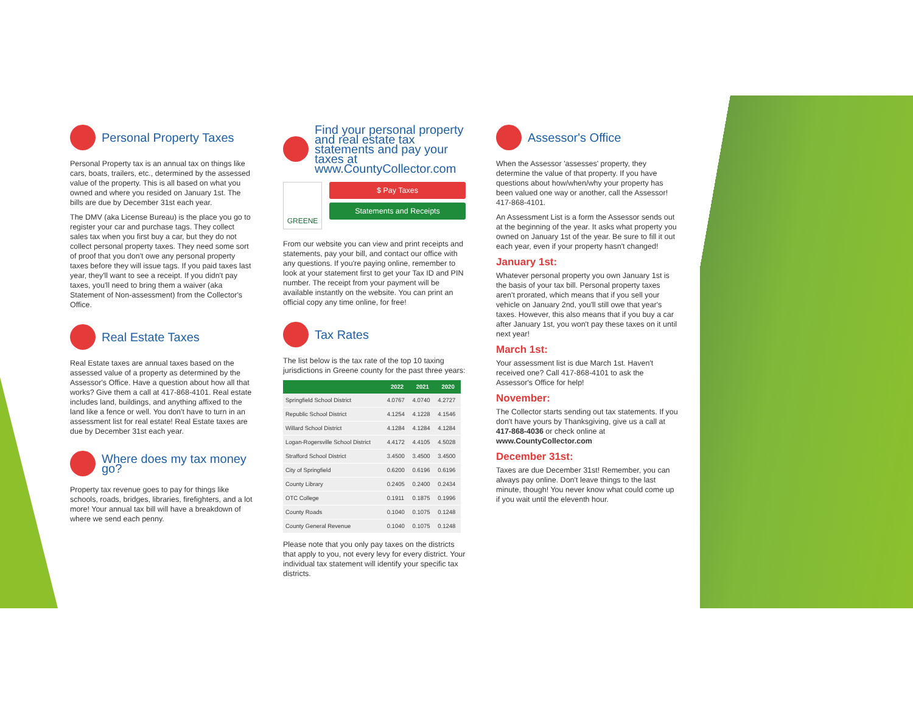Personal Property Taxes
Personal Property tax is an annual tax on things like cars, boats, trailers, etc., determined by the assessed value of the property. This is all based on what you owned and where you resided on January 1st. The bills are due by December 31st each year.
The DMV (aka License Bureau) is the place you go to register your car and purchase tags. They collect sales tax when you first buy a car, but they do not collect personal property taxes. They need some sort of proof that you don't owe any personal property taxes before they will issue tags. If you paid taxes last year, they'll want to see a receipt. If you didn't pay taxes, you'll need to bring them a waiver (aka Statement of Non-assessment) from the Collector's Office.
Real Estate Taxes
Real Estate taxes are annual taxes based on the assessed value of a property as determined by the Assessor's Office. Have a question about how all that works? Give them a call at 417-868-4101. Real estate includes land, buildings, and anything affixed to the land like a fence or well. You don't have to turn in an assessment list for real estate! Real Estate taxes are due by December 31st each year.
Where does my tax money go?
Property tax revenue goes to pay for things like schools, roads, bridges, libraries, firefighters, and a lot more! Your annual tax bill will have a breakdown of where we send each penny.
Find your personal property and real estate tax statements and pay your taxes at www.CountyCollector.com
GREENE
$ Pay Taxes
Statements and Receipts
From our website you can view and print receipts and statements, pay your bill, and contact our office with any questions. If you're paying online, remember to look at your statement first to get your Tax ID and PIN number. The receipt from your payment will be available instantly on the website. You can print an official copy any time online, for free!
Tax Rates
The list below is the tax rate of the top 10 taxing jurisdictions in Greene county for the past three years:
| | 2022 | 2021 | 2020 |
| --- | --- | --- | --- |
| Springfield School District | 4.0767 | 4.0740 | 4.2727 |
| Republic School District | 4.1254 | 4.1228 | 4.1546 |
| Willard School District | 4.1284 | 4.1284 | 4.1284 |
| Logan-Rogersville School District | 4.4172 | 4.4105 | 4.5028 |
| Strafford School District | 3.4500 | 3.4500 | 3.4500 |
| City of Springfield | 0.6200 | 0.6196 | 0.6196 |
| County Library | 0.2405 | 0.2400 | 0.2434 |
| OTC College | 0.1911 | 0.1875 | 0.1996 |
| County Roads | 0.1040 | 0.1075 | 0.1248 |
| County General Revenue | 0.1040 | 0.1075 | 0.1248 |
Please note that you only pay taxes on the districts that apply to you, not every levy for every district. Your individual tax statement will identify your specific tax districts.
Assessor's Office
When the Assessor 'assesses' property, they determine the value of that property. If you have questions about how/when/why your property has been valued one way or another, call the Assessor! 417-868-4101.
An Assessment List is a form the Assessor sends out at the beginning of the year. It asks what property you owned on January 1st of the year. Be sure to fill it out each year, even if your property hasn't changed!
January 1st:
Whatever personal property you own January 1st is the basis of your tax bill. Personal property taxes aren't prorated, which means that if you sell your vehicle on January 2nd, you'll still owe that year's taxes. However, this also means that if you buy a car after January 1st, you won't pay these taxes on it until next year!
March 1st:
Your assessment list is due March 1st. Haven't received one? Call 417-868-4101 to ask the Assessor's Office for help!
November:
The Collector starts sending out tax statements. If you don't have yours by Thanksgiving, give us a call at 417-868-4036 or check online at www.CountyCollector.com
December 31st:
Taxes are due December 31st! Remember, you can always pay online. Don't leave things to the last minute, though! You never know what could come up if you wait until the eleventh hour.